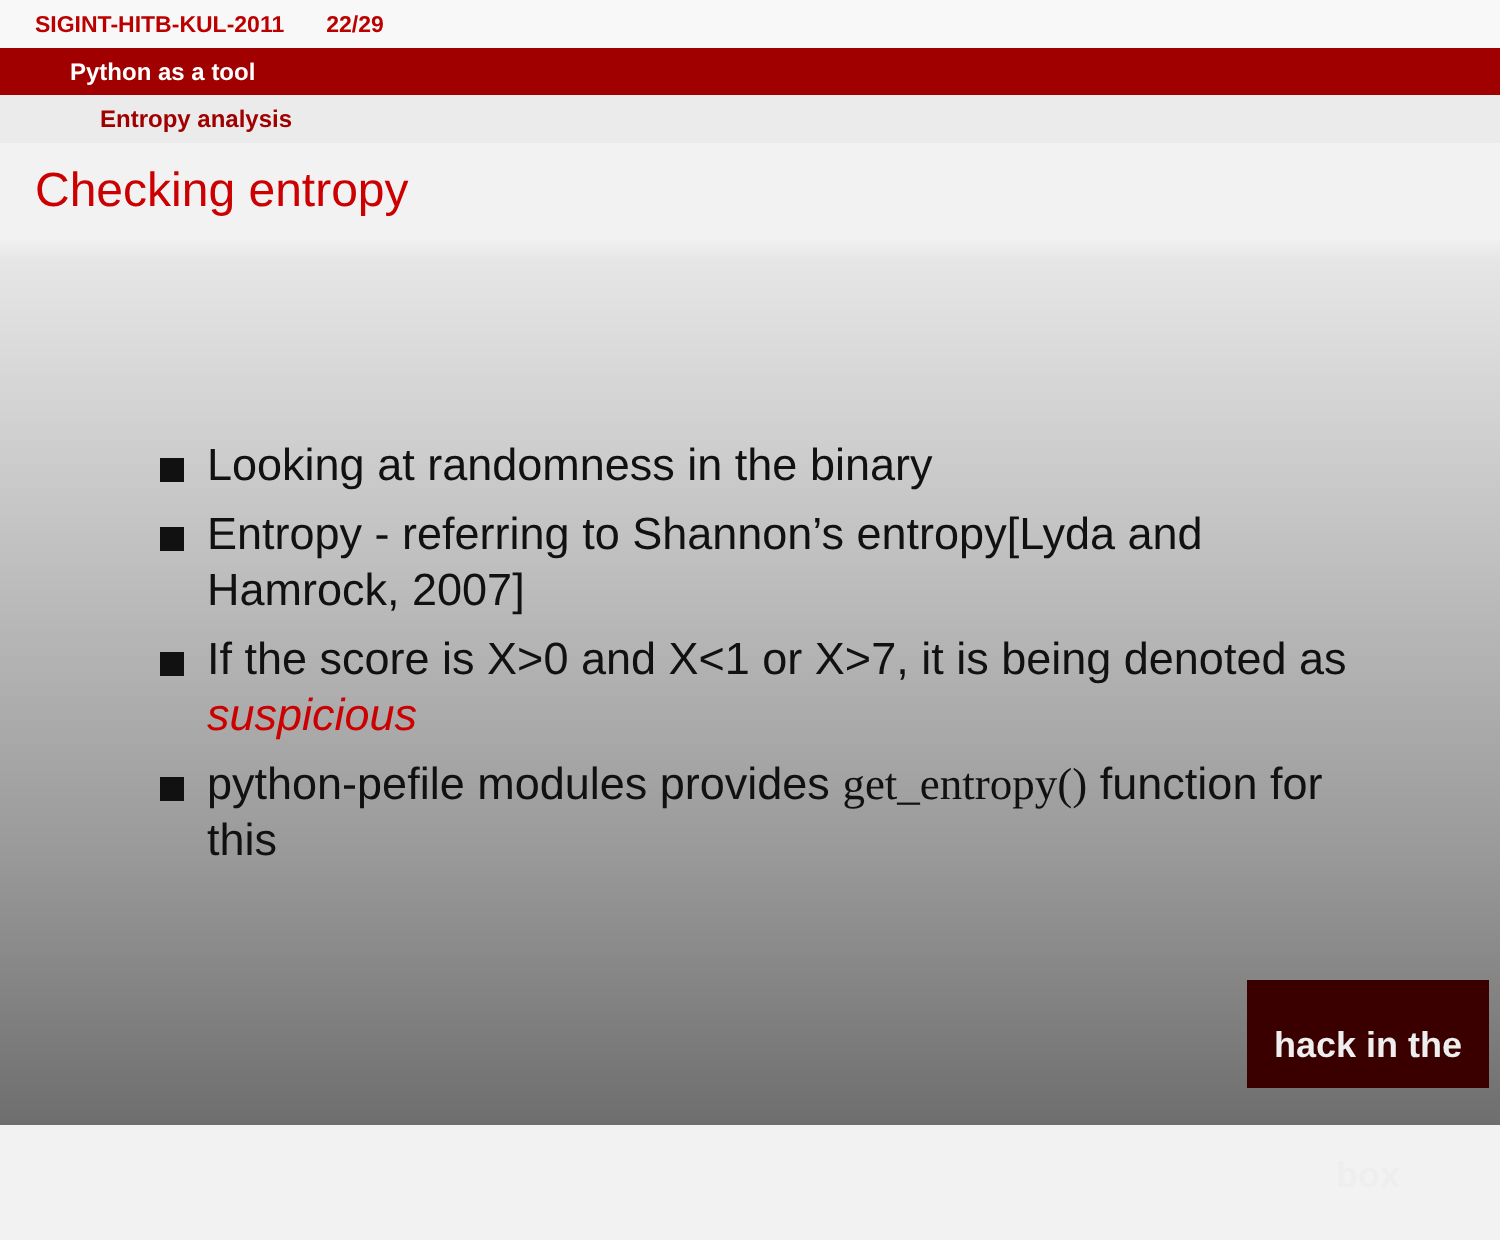SIGINT-HITB-KUL-2011 22/29
Python as a tool
Entropy analysis
Checking entropy
Looking at randomness in the binary
Entropy - referring to Shannon’s entropy[Lyda and Hamrock, 2007]
If the score is X>0 and X<1 or X>7, it is being denoted as suspicious
python-pefile modules provides get_entropy() function for this
hack in the box